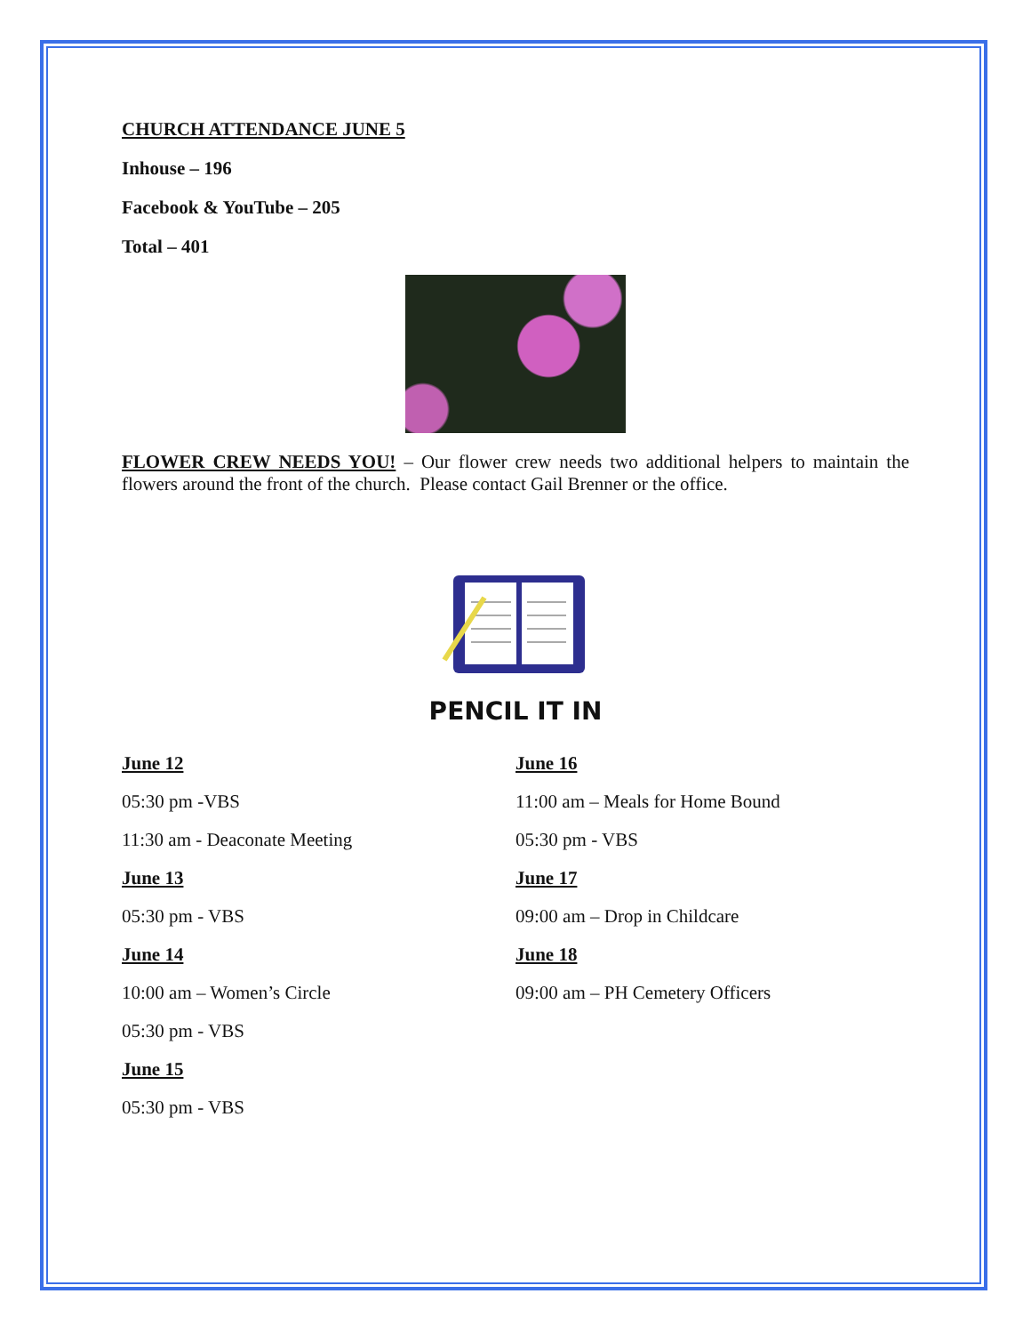CHURCH ATTENDANCE JUNE 5
Inhouse – 196
Facebook & YouTube – 205
Total – 401
FLOWER CREW NEEDS YOU! – Our flower crew needs two additional helpers to maintain the flowers around the front of the church. Please contact Gail Brenner or the office.
PENCIL IT IN
June 12
05:30 pm -VBS
11:30 am - Deaconate Meeting
June 13
05:30 pm - VBS
June 14
10:00 am – Women’s Circle
05:30 pm - VBS
June 15
05:30 pm - VBS
June 16
11:00 am – Meals for Home Bound
05:30 pm - VBS
June 17
09:00 am – Drop in Childcare
June 18
09:00 am – PH Cemetery Officers